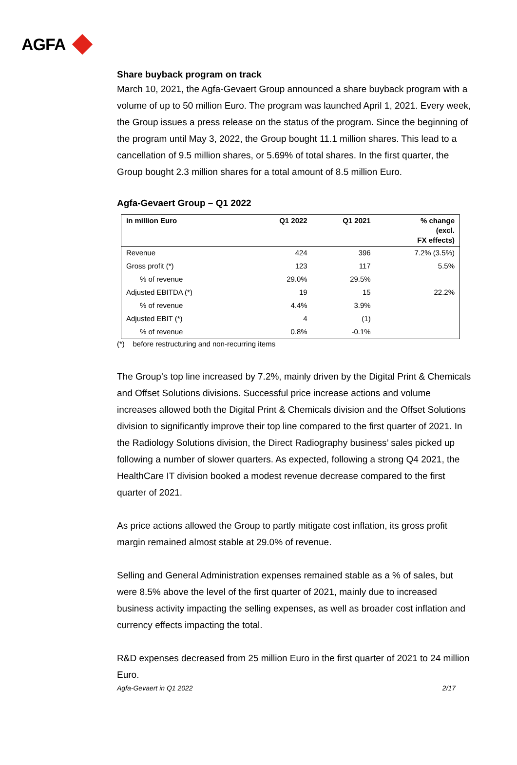AGFA
Share buyback program on track
March 10, 2021, the Agfa-Gevaert Group announced a share buyback program with a volume of up to 50 million Euro. The program was launched April 1, 2021. Every week, the Group issues a press release on the status of the program. Since the beginning of the program until May 3, 2022, the Group bought 11.1 million shares. This lead to a cancellation of 9.5 million shares, or 5.69% of total shares. In the first quarter, the Group bought 2.3 million shares for a total amount of 8.5 million Euro.
Agfa-Gevaert Group – Q1 2022
| in million Euro | Q1 2022 | Q1 2021 | % change (excl. FX effects) |
| --- | --- | --- | --- |
| Revenue | 424 | 396 | 7.2% (3.5%) |
| Gross profit (*) | 123 | 117 | 5.5% |
| % of revenue | 29.0% | 29.5% | |
| Adjusted EBITDA (*) | 19 | 15 | 22.2% |
| % of revenue | 4.4% | 3.9% | |
| Adjusted EBIT (*) | 4 | (1) | |
| % of revenue | 0.8% | -0.1% | |
(*) before restructuring and non-recurring items
The Group’s top line increased by 7.2%, mainly driven by the Digital Print & Chemicals and Offset Solutions divisions. Successful price increase actions and volume increases allowed both the Digital Print & Chemicals division and the Offset Solutions division to significantly improve their top line compared to the first quarter of 2021. In the Radiology Solutions division, the Direct Radiography business’ sales picked up following a number of slower quarters. As expected, following a strong Q4 2021, the HealthCare IT division booked a modest revenue decrease compared to the first quarter of 2021.
As price actions allowed the Group to partly mitigate cost inflation, its gross profit margin remained almost stable at 29.0% of revenue.
Selling and General Administration expenses remained stable as a % of sales, but were 8.5% above the level of the first quarter of 2021, mainly due to increased business activity impacting the selling expenses, as well as broader cost inflation and currency effects impacting the total.
R&D expenses decreased from 25 million Euro in the first quarter of 2021 to 24 million Euro.
Agfa-Gevaert in Q1 2022 2/17